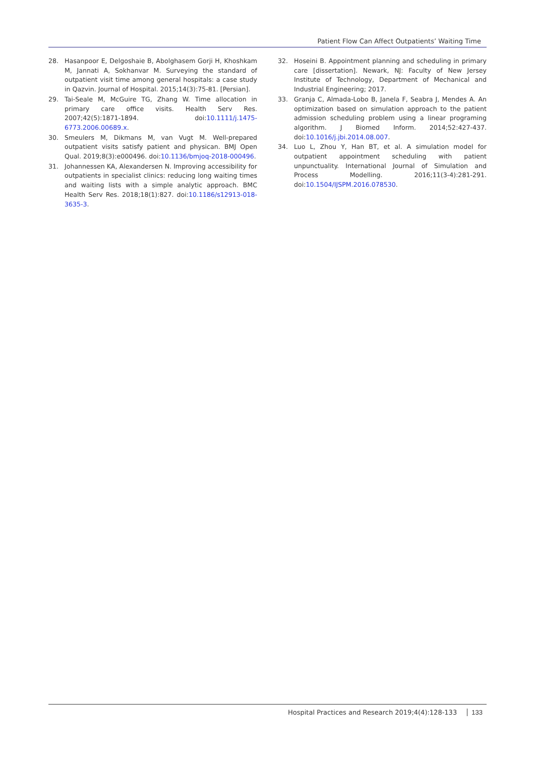Patient Flow Can Affect Outpatients’ Waiting Time
28. Hasanpoor E, Delgoshaie B, Abolghasem Gorji H, Khoshkam M, Jannati A, Sokhanvar M. Surveying the standard of outpatient visit time among general hospitals: a case study in Qazvin. Journal of Hospital. 2015;14(3):75-81. [Persian].
29. Tai-Seale M, McGuire TG, Zhang W. Time allocation in primary care office visits. Health Serv Res. 2007;42(5):1871-1894. doi:10.1111/j.1475-6773.2006.00689.x.
30. Smeulers M, Dikmans M, van Vugt M. Well-prepared outpatient visits satisfy patient and physican. BMJ Open Qual. 2019;8(3):e000496. doi:10.1136/bmjoq-2018-000496.
31. Johannessen KA, Alexandersen N. Improving accessibility for outpatients in specialist clinics: reducing long waiting times and waiting lists with a simple analytic approach. BMC Health Serv Res. 2018;18(1):827. doi:10.1186/s12913-018-3635-3.
32. Hoseini B. Appointment planning and scheduling in primary care [dissertation]. Newark, NJ: Faculty of New Jersey Institute of Technology, Department of Mechanical and Industrial Engineering; 2017.
33. Granja C, Almada-Lobo B, Janela F, Seabra J, Mendes A. An optimization based on simulation approach to the patient admission scheduling problem using a linear programing algorithm. J Biomed Inform. 2014;52:427-437. doi:10.1016/j.jbi.2014.08.007.
34. Luo L, Zhou Y, Han BT, et al. A simulation model for outpatient appointment scheduling with patient unpunctuality. International Journal of Simulation and Process Modelling. 2016;11(3-4):281-291. doi:10.1504/IJSPM.2016.078530.
Hospital Practices and Research 2019;4(4):128-133 133